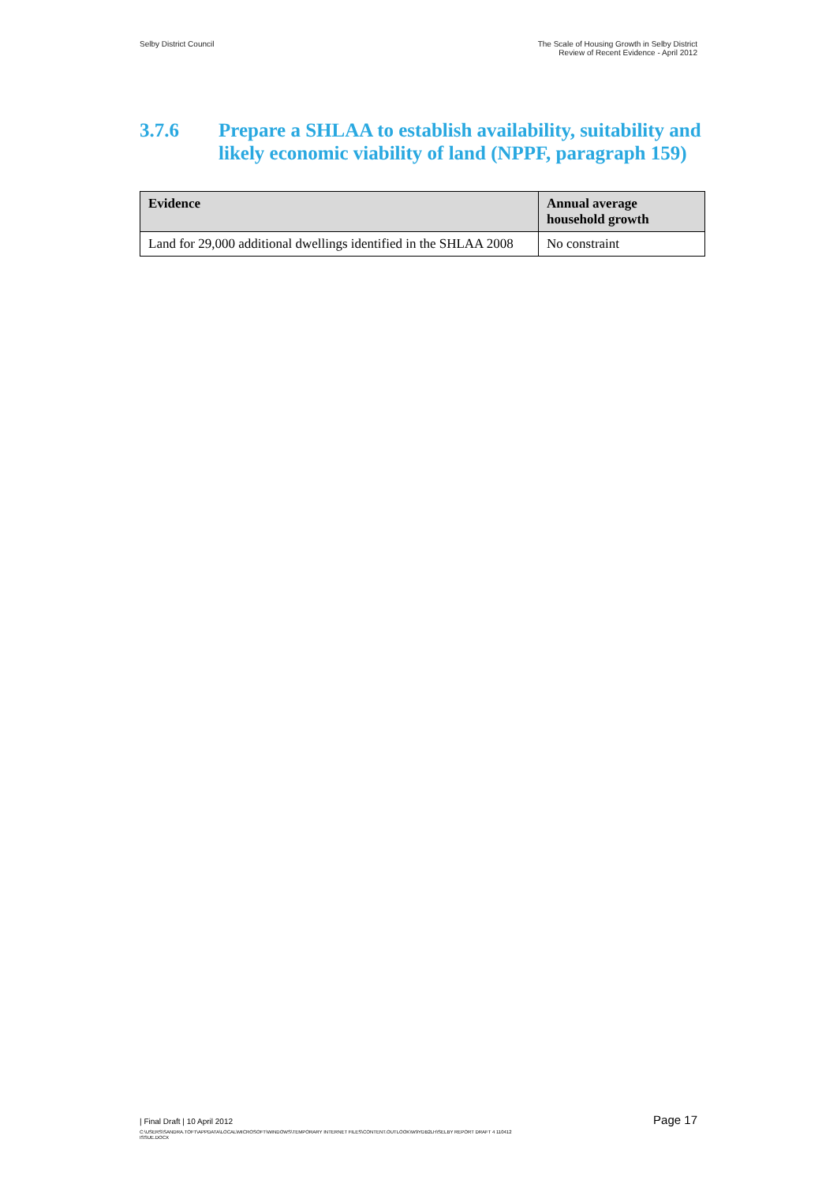Selby District Council The Scale of Housing Growth in Selby District
Review of Recent Evidence - April 2012
3.7.6 Prepare a SHLAA to establish availability, suitability and likely economic viability of land (NPPF, paragraph 159)
| Evidence | Annual average household growth |
| --- | --- |
| Land for 29,000 additional dwellings identified in the SHLAA 2008 | No constraint |
| Final Draft | 10 April 2012 Page 17
C:\USERS\SANDRA.TOFT\APPDATA\LOCAL\MICROSOFT\WINDOWS\TEMPORARY INTERNET FILES\CONTENT.OUTLOOK\W9YDB2LH\SELBY REPORT DRAFT 4 110412
ISSUE.DOCX